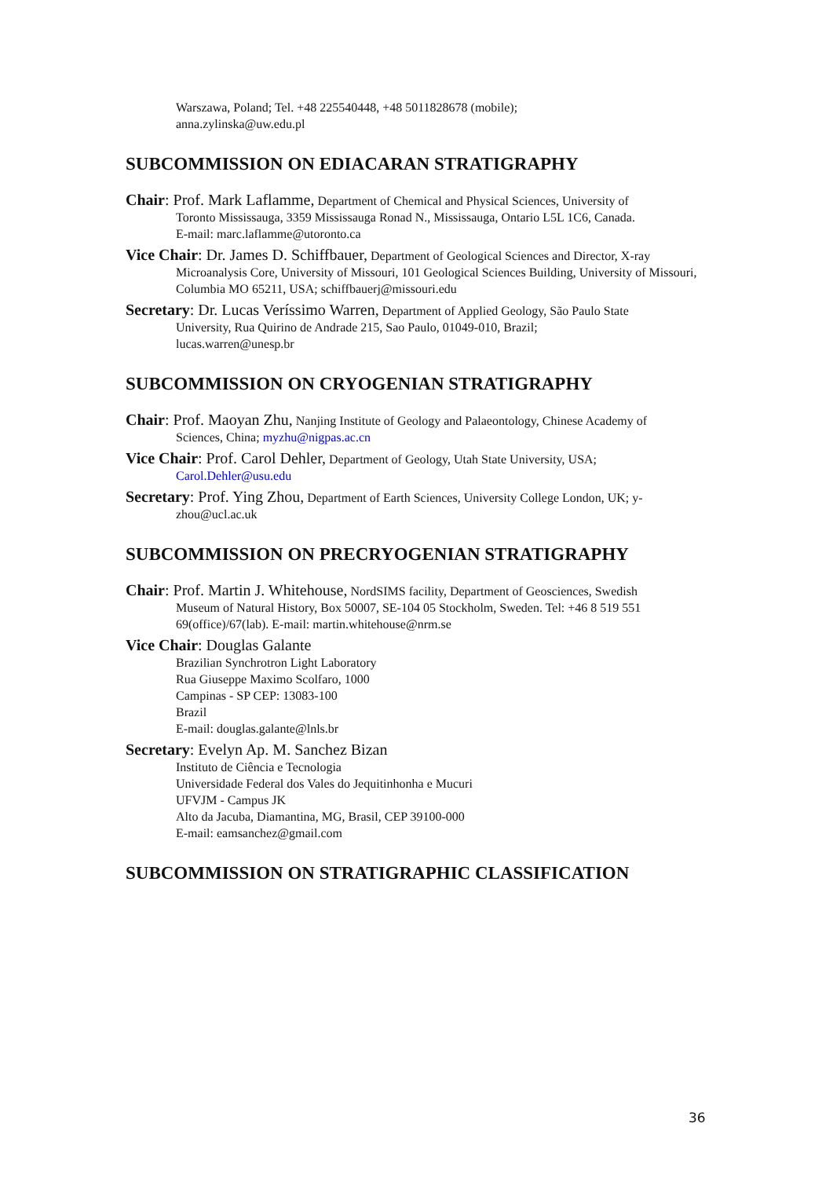Warszawa, Poland; Tel. +48 225540448, +48 5011828678 (mobile);
anna.zylinska@uw.edu.pl
SUBCOMMISSION ON EDIACARAN STRATIGRAPHY
Chair: Prof. Mark Laflamme, Department of Chemical and Physical Sciences, University of
Toronto Mississauga, 3359 Mississauga Ronad N., Mississauga, Ontario L5L 1C6, Canada.
E-mail: marc.laflamme@utoronto.ca
Vice Chair: Dr. James D. Schiffbauer, Department of Geological Sciences and Director, X-ray
Microanalysis Core, University of Missouri, 101 Geological Sciences Building, University of Missouri, Columbia MO 65211, USA; schiffbauerj@missouri.edu
Secretary: Dr. Lucas Veríssimo Warren, Department of Applied Geology, São Paulo State
University, Rua Quirino de Andrade 215, Sao Paulo, 01049-010, Brazil;
lucas.warren@unesp.br
SUBCOMMISSION ON CRYOGENIAN STRATIGRAPHY
Chair: Prof. Maoyan Zhu, Nanjing Institute of Geology and Palaeontology, Chinese Academy of
Sciences, China; myzhu@nigpas.ac.cn
Vice Chair: Prof. Carol Dehler, Department of Geology, Utah State University, USA;
Carol.Dehler@usu.edu
Secretary: Prof. Ying Zhou, Department of Earth Sciences, University College London, UK; y-
zhou@ucl.ac.uk
SUBCOMMISSION ON PRECRYOGENIAN STRATIGRAPHY
Chair: Prof. Martin J. Whitehouse, NordSIMS facility, Department of Geosciences, Swedish
Museum of Natural History, Box 50007, SE-104 05 Stockholm, Sweden. Tel: +46 8 519 551 69(office)/67(lab). E-mail: martin.whitehouse@nrm.se
Vice Chair: Douglas Galante
Brazilian Synchrotron Light Laboratory
Rua Giuseppe Maximo Scolfaro, 1000
Campinas - SP CEP: 13083-100
Brazil
E-mail: douglas.galante@lnls.br
Secretary: Evelyn Ap. M. Sanchez Bizan
Instituto de Ciência e Tecnologia
Universidade Federal dos Vales do Jequitinhonha e Mucuri
UFVJM - Campus JK
Alto da Jacuba, Diamantina, MG, Brasil, CEP 39100-000
E-mail: eamsanchez@gmail.com
SUBCOMMISSION ON STRATIGRAPHIC CLASSIFICATION
36